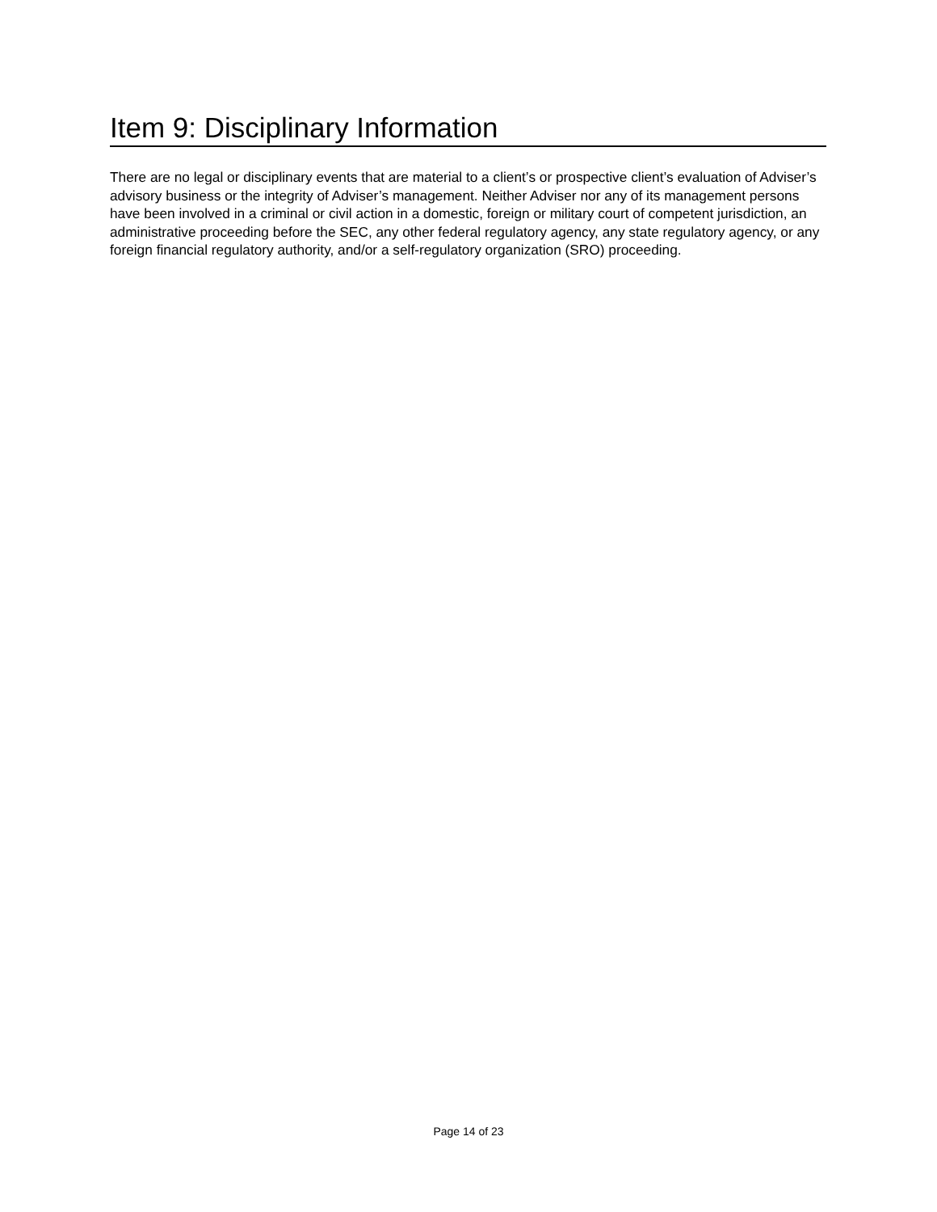Item 9: Disciplinary Information
There are no legal or disciplinary events that are material to a client’s or prospective client’s evaluation of Adviser’s advisory business or the integrity of Adviser’s management. Neither Adviser nor any of its management persons have been involved in a criminal or civil action in a domestic, foreign or military court of competent jurisdiction, an administrative proceeding before the SEC, any other federal regulatory agency, any state regulatory agency, or any foreign financial regulatory authority, and/or a self-regulatory organization (SRO) proceeding.
Page 14 of 23